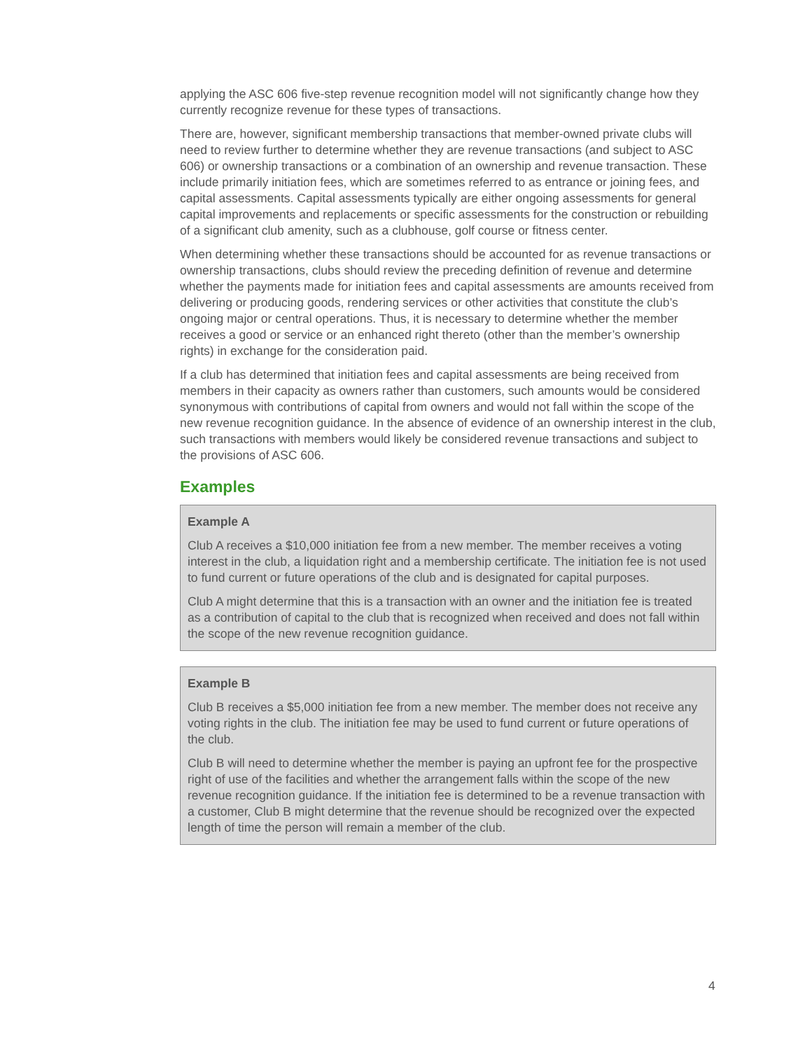applying the ASC 606 five-step revenue recognition model will not significantly change how they currently recognize revenue for these types of transactions.
There are, however, significant membership transactions that member-owned private clubs will need to review further to determine whether they are revenue transactions (and subject to ASC 606) or ownership transactions or a combination of an ownership and revenue transaction. These include primarily initiation fees, which are sometimes referred to as entrance or joining fees, and capital assessments. Capital assessments typically are either ongoing assessments for general capital improvements and replacements or specific assessments for the construction or rebuilding of a significant club amenity, such as a clubhouse, golf course or fitness center.
When determining whether these transactions should be accounted for as revenue transactions or ownership transactions, clubs should review the preceding definition of revenue and determine whether the payments made for initiation fees and capital assessments are amounts received from delivering or producing goods, rendering services or other activities that constitute the club’s ongoing major or central operations. Thus, it is necessary to determine whether the member receives a good or service or an enhanced right thereto (other than the member’s ownership rights) in exchange for the consideration paid.
If a club has determined that initiation fees and capital assessments are being received from members in their capacity as owners rather than customers, such amounts would be considered synonymous with contributions of capital from owners and would not fall within the scope of the new revenue recognition guidance. In the absence of evidence of an ownership interest in the club, such transactions with members would likely be considered revenue transactions and subject to the provisions of ASC 606.
Examples
Example A
Club A receives a $10,000 initiation fee from a new member. The member receives a voting interest in the club, a liquidation right and a membership certificate. The initiation fee is not used to fund current or future operations of the club and is designated for capital purposes.
Club A might determine that this is a transaction with an owner and the initiation fee is treated as a contribution of capital to the club that is recognized when received and does not fall within the scope of the new revenue recognition guidance.
Example B
Club B receives a $5,000 initiation fee from a new member. The member does not receive any voting rights in the club. The initiation fee may be used to fund current or future operations of the club.
Club B will need to determine whether the member is paying an upfront fee for the prospective right of use of the facilities and whether the arrangement falls within the scope of the new revenue recognition guidance. If the initiation fee is determined to be a revenue transaction with a customer, Club B might determine that the revenue should be recognized over the expected length of time the person will remain a member of the club.
4